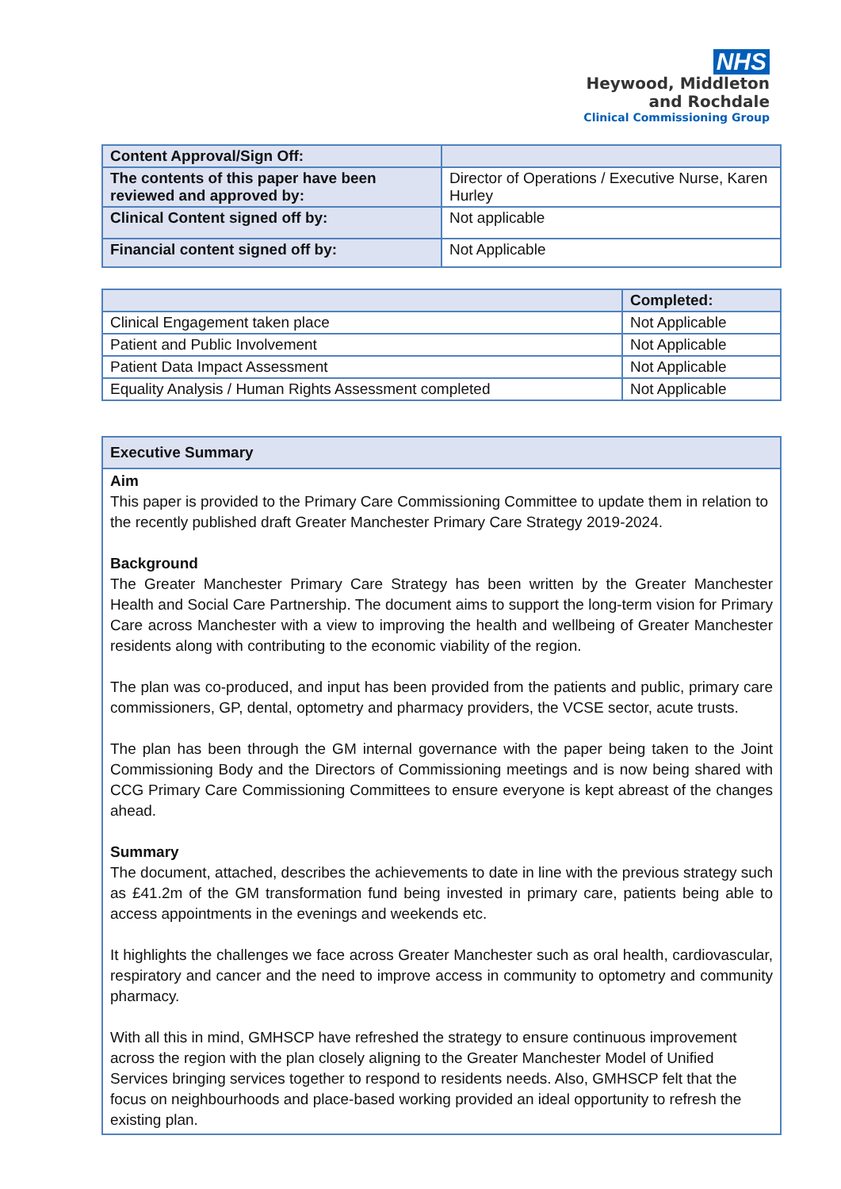NHS
Heywood, Middleton
and Rochdale
Clinical Commissioning Group
| Content Approval/Sign Off: | |
| The contents of this paper have been reviewed and approved by: | Director of Operations / Executive Nurse, Karen Hurley |
| Clinical Content signed off by: | Not applicable |
| Financial content signed off by: | Not Applicable |
| | Completed: |
| --- | --- |
| Clinical Engagement taken place | Not Applicable |
| Patient and Public Involvement | Not Applicable |
| Patient Data Impact Assessment | Not Applicable |
| Equality Analysis / Human Rights Assessment completed | Not Applicable |
Executive Summary
Aim
This paper is provided to the Primary Care Commissioning Committee to update them in relation to the recently published draft Greater Manchester Primary Care Strategy 2019-2024.
Background
The Greater Manchester Primary Care Strategy has been written by the Greater Manchester Health and Social Care Partnership. The document aims to support the long-term vision for Primary Care across Manchester with a view to improving the health and wellbeing of Greater Manchester residents along with contributing to the economic viability of the region.
The plan was co-produced, and input has been provided from the patients and public, primary care commissioners, GP, dental, optometry and pharmacy providers, the VCSE sector, acute trusts.
The plan has been through the GM internal governance with the paper being taken to the Joint Commissioning Body and the Directors of Commissioning meetings and is now being shared with CCG Primary Care Commissioning Committees to ensure everyone is kept abreast of the changes ahead.
Summary
The document, attached, describes the achievements to date in line with the previous strategy such as £41.2m of the GM transformation fund being invested in primary care, patients being able to access appointments in the evenings and weekends etc.
It highlights the challenges we face across Greater Manchester such as oral health, cardiovascular, respiratory and cancer and the need to improve access in community to optometry and community pharmacy.
With all this in mind, GMHSCP have refreshed the strategy to ensure continuous improvement across the region with the plan closely aligning to the Greater Manchester Model of Unified Services bringing services together to respond to residents needs. Also, GMHSCP felt that the focus on neighbourhoods and place-based working provided an ideal opportunity to refresh the existing plan.